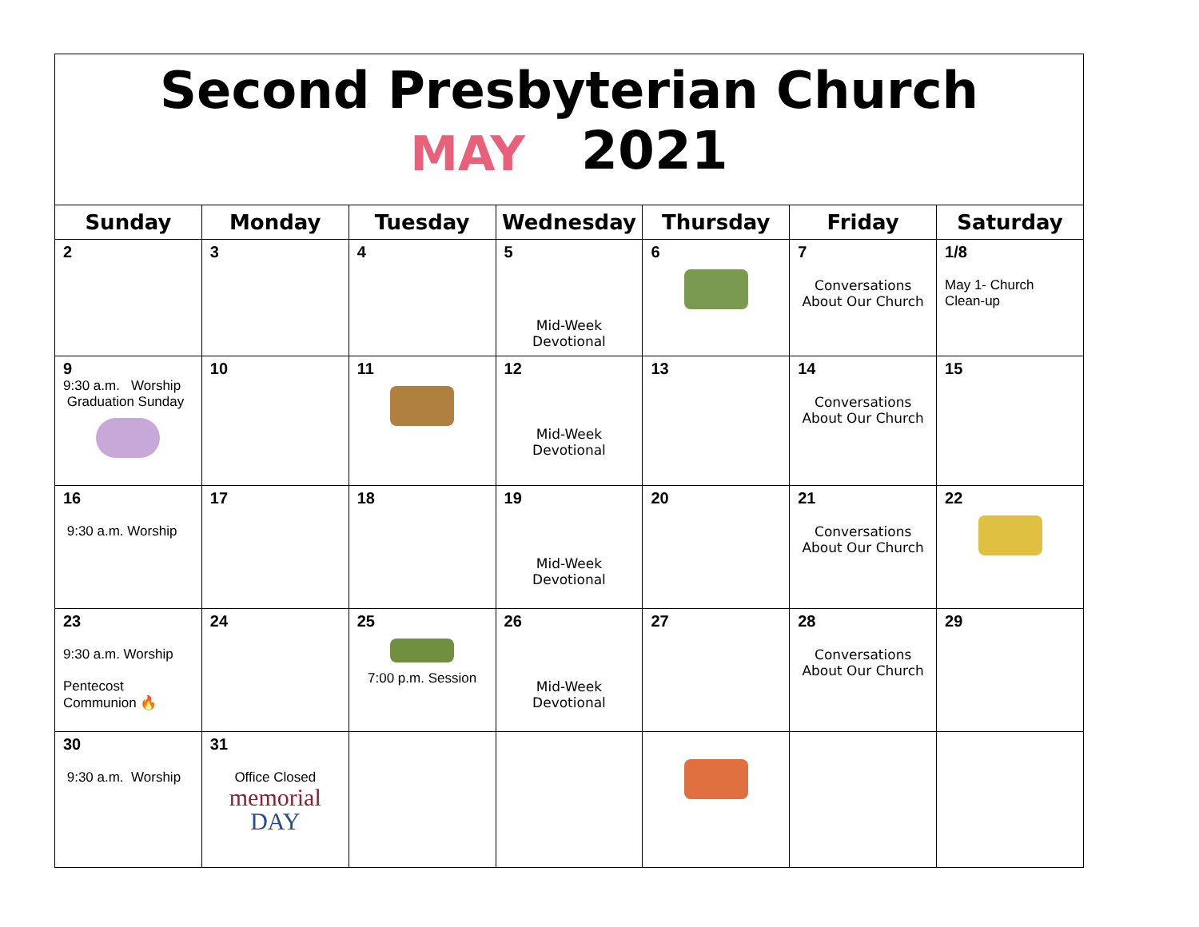Second Presbyterian Church
MAY 2021
| Sunday | Monday | Tuesday | Wednesday | Thursday | Friday | Saturday |
| --- | --- | --- | --- | --- | --- | --- |
| 2 | 3 | 4 | 5 Mid-Week Devotional | 6 | 7 Conversations About Our Church | 1/8 May 1- Church Clean-up |
| 9 9:30 a.m. Worship Graduation Sunday | 10 | 11 | 12 Mid-Week Devotional | 13 | 14 Conversations About Our Church | 15 |
| 16 9:30 a.m. Worship | 17 | 18 | 19 Mid-Week Devotional | 20 | 21 Conversations About Our Church | 22 |
| 23 9:30 a.m. Worship Pentecost Communion 🔥 | 24 | 25 7:00 p.m. Session | 26 Mid-Week Devotional | 27 | 28 Conversations About Our Church | 29 |
| 30 9:30 a.m. Worship | 31 Office Closed memorial DAY | | | | | |